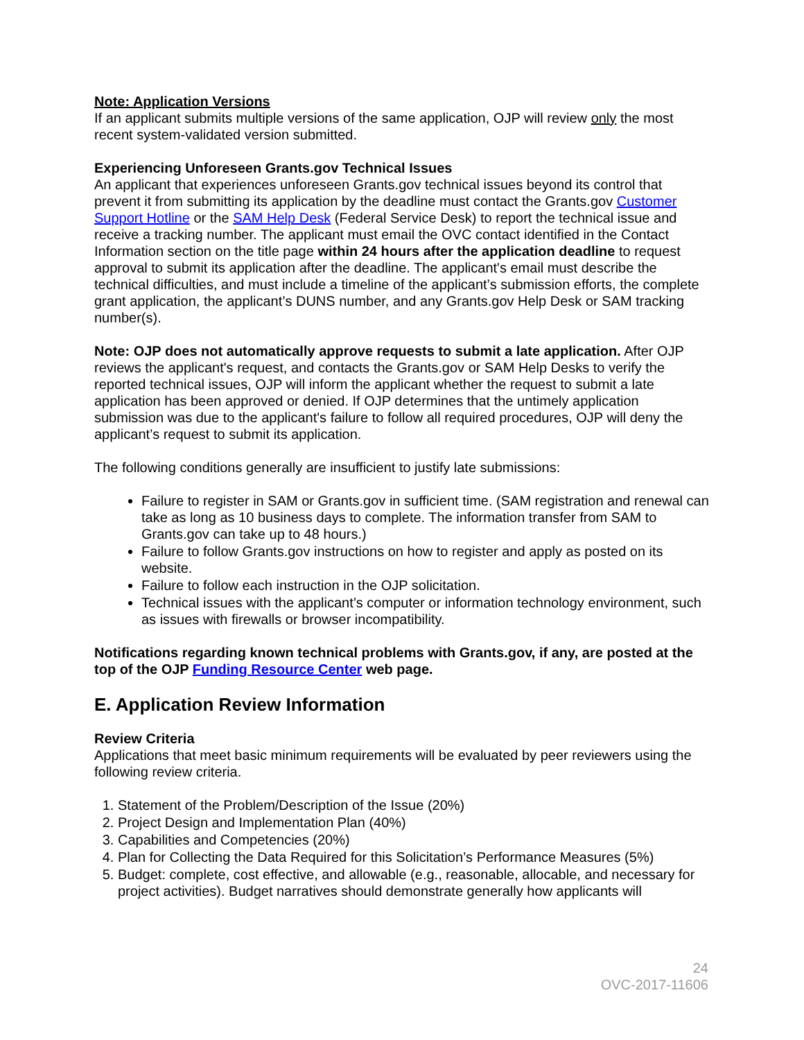Note: Application Versions
If an applicant submits multiple versions of the same application, OJP will review only the most recent system-validated version submitted.
Experiencing Unforeseen Grants.gov Technical Issues
An applicant that experiences unforeseen Grants.gov technical issues beyond its control that prevent it from submitting its application by the deadline must contact the Grants.gov Customer Support Hotline or the SAM Help Desk (Federal Service Desk) to report the technical issue and receive a tracking number. The applicant must email the OVC contact identified in the Contact Information section on the title page within 24 hours after the application deadline to request approval to submit its application after the deadline. The applicant's email must describe the technical difficulties, and must include a timeline of the applicant’s submission efforts, the complete grant application, the applicant’s DUNS number, and any Grants.gov Help Desk or SAM tracking number(s).
Note: OJP does not automatically approve requests to submit a late application. After OJP reviews the applicant's request, and contacts the Grants.gov or SAM Help Desks to verify the reported technical issues, OJP will inform the applicant whether the request to submit a late application has been approved or denied. If OJP determines that the untimely application submission was due to the applicant's failure to follow all required procedures, OJP will deny the applicant’s request to submit its application.
The following conditions generally are insufficient to justify late submissions:
Failure to register in SAM or Grants.gov in sufficient time. (SAM registration and renewal can take as long as 10 business days to complete. The information transfer from SAM to Grants.gov can take up to 48 hours.)
Failure to follow Grants.gov instructions on how to register and apply as posted on its website.
Failure to follow each instruction in the OJP solicitation.
Technical issues with the applicant’s computer or information technology environment, such as issues with firewalls or browser incompatibility.
Notifications regarding known technical problems with Grants.gov, if any, are posted at the top of the OJP Funding Resource Center web page.
E. Application Review Information
Review Criteria
Applications that meet basic minimum requirements will be evaluated by peer reviewers using the following review criteria.
1. Statement of the Problem/Description of the Issue (20%)
2. Project Design and Implementation Plan (40%)
3. Capabilities and Competencies (20%)
4. Plan for Collecting the Data Required for this Solicitation’s Performance Measures (5%)
5. Budget: complete, cost effective, and allowable (e.g., reasonable, allocable, and necessary for project activities). Budget narratives should demonstrate generally how applicants will
24
OVC-2017-11606